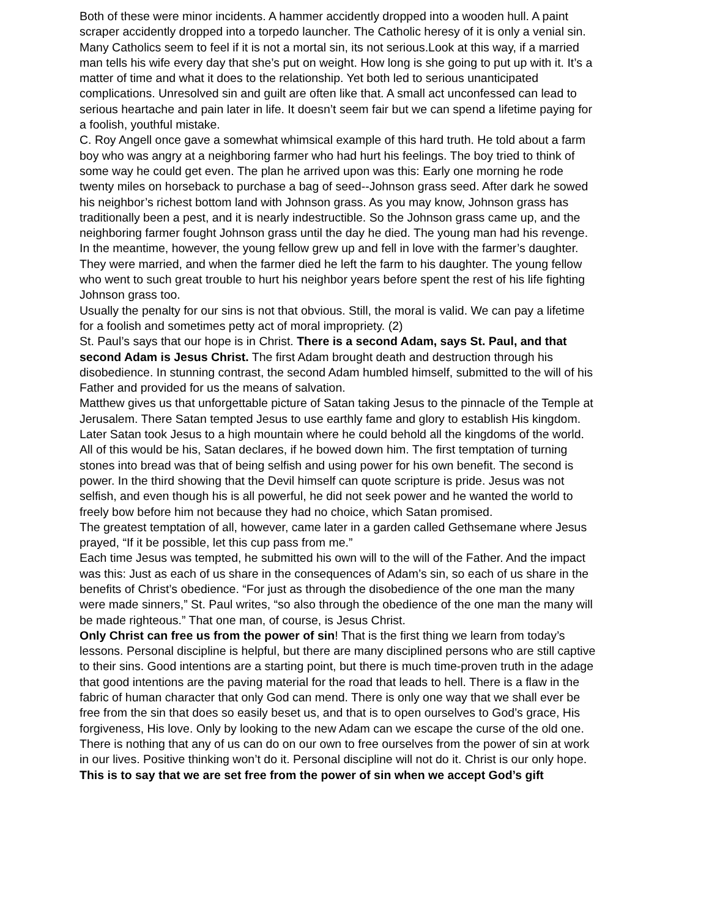Both of these were minor incidents. A hammer accidently dropped into a wooden hull. A paint scraper accidently dropped into a torpedo launcher. The Catholic heresy of it is only a venial sin. Many Catholics seem to feel if it is not a mortal sin, its not serious.Look at this way, if a married man tells his wife every day that she’s put on weight. How long is she going to put up with it. It’s a matter of time and what it does to the relationship. Yet both led to serious unanticipated complications. Unresolved sin and guilt are often like that. A small act unconfessed can lead to serious heartache and pain later in life. It doesn’t seem fair but we can spend a lifetime paying for a foolish, youthful mistake.
C. Roy Angell once gave a somewhat whimsical example of this hard truth. He told about a farm boy who was angry at a neighboring farmer who had hurt his feelings. The boy tried to think of some way he could get even. The plan he arrived upon was this: Early one morning he rode twenty miles on horseback to purchase a bag of seed--Johnson grass seed. After dark he sowed his neighbor’s richest bottom land with Johnson grass. As you may know, Johnson grass has traditionally been a pest, and it is nearly indestructible. So the Johnson grass came up, and the neighboring farmer fought Johnson grass until the day he died. The young man had his revenge.
In the meantime, however, the young fellow grew up and fell in love with the farmer’s daughter. They were married, and when the farmer died he left the farm to his daughter. The young fellow who went to such great trouble to hurt his neighbor years before spent the rest of his life fighting Johnson grass too.
Usually the penalty for our sins is not that obvious. Still, the moral is valid. We can pay a lifetime for a foolish and sometimes petty act of moral impropriety. (2)
St. Paul’s says that our hope is in Christ. There is a second Adam, says St. Paul, and that second Adam is Jesus Christ. The first Adam brought death and destruction through his disobedience. In stunning contrast, the second Adam humbled himself, submitted to the will of his Father and provided for us the means of salvation.
Matthew gives us that unforgettable picture of Satan taking Jesus to the pinnacle of the Temple at Jerusalem. There Satan tempted Jesus to use earthly fame and glory to establish His kingdom.
Later Satan took Jesus to a high mountain where he could behold all the kingdoms of the world. All of this would be his, Satan declares, if he bowed down him. The first temptation of turning stones into bread was that of being selfish and using power for his own benefit. The second is power. In the third showing that the Devil himself can quote scripture is pride. Jesus was not selfish, and even though his is all powerful, he did not seek power and he wanted the world to freely bow before him not because they had no choice, which Satan promised.
The greatest temptation of all, however, came later in a garden called Gethsemane where Jesus prayed, “If it be possible, let this cup pass from me.”
Each time Jesus was tempted, he submitted his own will to the will of the Father. And the impact was this: Just as each of us share in the consequences of Adam’s sin, so each of us share in the benefits of Christ’s obedience. “For just as through the disobedience of the one man the many were made sinners,” St. Paul writes, “so also through the obedience of the one man the many will be made righteous.” That one man, of course, is Jesus Christ.
Only Christ can free us from the power of sin! That is the first thing we learn from today’s lessons. Personal discipline is helpful, but there are many disciplined persons who are still captive to their sins. Good intentions are a starting point, but there is much time-proven truth in the adage that good intentions are the paving material for the road that leads to hell. There is a flaw in the fabric of human character that only God can mend. There is only one way that we shall ever be free from the sin that does so easily beset us, and that is to open ourselves to God’s grace, His forgiveness, His love. Only by looking to the new Adam can we escape the curse of the old one.
There is nothing that any of us can do on our own to free ourselves from the power of sin at work in our lives. Positive thinking won’t do it. Personal discipline will not do it. Christ is our only hope.
This is to say that we are set free from the power of sin when we accept God’s gift